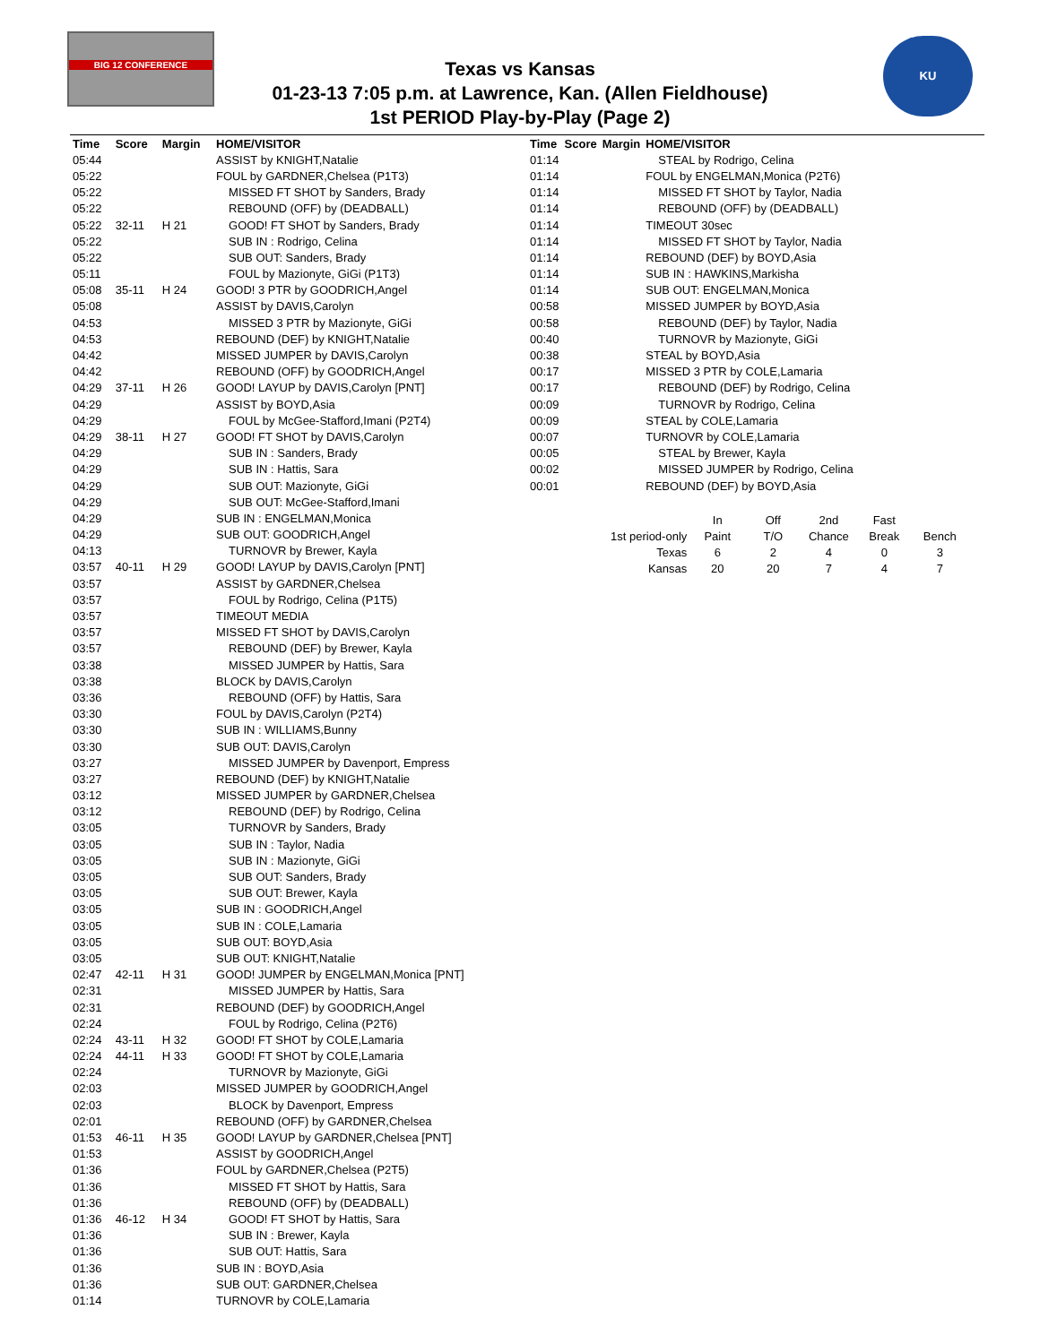BIG 12 CONFERENCE KU
Texas vs Kansas
01-23-13 7:05 p.m. at Lawrence, Kan. (Allen Fieldhouse)
1st PERIOD Play-by-Play (Page 2)
| Time | Score | Margin | HOME/VISITOR |
| --- | --- | --- | --- |
| 05:44 | | | ASSIST by KNIGHT,Natalie |
| 05:22 | | | FOUL by GARDNER,Chelsea (P1T3) |
| 05:22 | | | MISSED FT SHOT by Sanders, Brady |
| 05:22 | | | REBOUND (OFF) by (DEADBALL) |
| 05:22 | 32-11 | H 21 | GOOD! FT SHOT by Sanders, Brady |
| 05:22 | | | SUB IN : Rodrigo, Celina |
| 05:22 | | | SUB OUT: Sanders, Brady |
| 05:11 | | | FOUL by Mazionyte, GiGi (P1T3) |
| 05:08 | 35-11 | H 24 | GOOD! 3 PTR by GOODRICH,Angel |
| 05:08 | | | ASSIST by DAVIS,Carolyn |
| 04:53 | | | MISSED 3 PTR by Mazionyte, GiGi |
| 04:53 | | | REBOUND (DEF) by KNIGHT,Natalie |
| 04:42 | | | MISSED JUMPER by DAVIS,Carolyn |
| 04:42 | | | REBOUND (OFF) by GOODRICH,Angel |
| 04:29 | 37-11 | H 26 | GOOD! LAYUP by DAVIS,Carolyn [PNT] |
| 04:29 | | | ASSIST by BOYD,Asia |
| 04:29 | | | FOUL by McGee-Stafford,Imani (P2T4) |
| 04:29 | 38-11 | H 27 | GOOD! FT SHOT by DAVIS,Carolyn |
| 04:29 | | | SUB IN : Sanders, Brady |
| 04:29 | | | SUB IN : Hattis, Sara |
| 04:29 | | | SUB OUT: Mazionyte, GiGi |
| 04:29 | | | SUB OUT: McGee-Stafford,Imani |
| 04:29 | | | SUB IN : ENGELMAN,Monica |
| 04:29 | | | SUB OUT: GOODRICH,Angel |
| 04:13 | | | TURNOVR by Brewer, Kayla |
| 03:57 | 40-11 | H 29 | GOOD! LAYUP by DAVIS,Carolyn [PNT] |
| 03:57 | | | ASSIST by GARDNER,Chelsea |
| 03:57 | | | FOUL by Rodrigo, Celina (P1T5) |
| 03:57 | | | TIMEOUT MEDIA |
| 03:57 | | | MISSED FT SHOT by DAVIS,Carolyn |
| 03:57 | | | REBOUND (DEF) by Brewer, Kayla |
| 03:38 | | | MISSED JUMPER by Hattis, Sara |
| 03:38 | | | BLOCK by DAVIS,Carolyn |
| 03:36 | | | REBOUND (OFF) by Hattis, Sara |
| 03:30 | | | FOUL by DAVIS,Carolyn (P2T4) |
| 03:30 | | | SUB IN : WILLIAMS,Bunny |
| 03:30 | | | SUB OUT: DAVIS,Carolyn |
| 03:27 | | | MISSED JUMPER by Davenport, Empress |
| 03:27 | | | REBOUND (DEF) by KNIGHT,Natalie |
| 03:12 | | | MISSED JUMPER by GARDNER,Chelsea |
| 03:12 | | | REBOUND (DEF) by Rodrigo, Celina |
| 03:05 | | | TURNOVR by Sanders, Brady |
| 03:05 | | | SUB IN : Taylor, Nadia |
| 03:05 | | | SUB IN : Mazionyte, GiGi |
| 03:05 | | | SUB OUT: Sanders, Brady |
| 03:05 | | | SUB OUT: Brewer, Kayla |
| 03:05 | | | SUB IN : GOODRICH,Angel |
| 03:05 | | | SUB IN : COLE,Lamaria |
| 03:05 | | | SUB OUT: BOYD,Asia |
| 03:05 | | | SUB OUT: KNIGHT,Natalie |
| 02:47 | 42-11 | H 31 | GOOD! JUMPER by ENGELMAN,Monica [PNT] |
| 02:31 | | | MISSED JUMPER by Hattis, Sara |
| 02:31 | | | REBOUND (DEF) by GOODRICH,Angel |
| 02:24 | | | FOUL by Rodrigo, Celina (P2T6) |
| 02:24 | 43-11 | H 32 | GOOD! FT SHOT by COLE,Lamaria |
| 02:24 | 44-11 | H 33 | GOOD! FT SHOT by COLE,Lamaria |
| 02:24 | | | TURNOVR by Mazionyte, GiGi |
| 02:03 | | | MISSED JUMPER by GOODRICH,Angel |
| 02:03 | | | BLOCK by Davenport, Empress |
| 02:01 | | | REBOUND (OFF) by GARDNER,Chelsea |
| 01:53 | 46-11 | H 35 | GOOD! LAYUP by GARDNER,Chelsea [PNT] |
| 01:53 | | | ASSIST by GOODRICH,Angel |
| 01:36 | | | FOUL by GARDNER,Chelsea (P2T5) |
| 01:36 | | | MISSED FT SHOT by Hattis, Sara |
| 01:36 | | | REBOUND (OFF) by (DEADBALL) |
| 01:36 | 46-12 | H 34 | GOOD! FT SHOT by Hattis, Sara |
| 01:36 | | | SUB IN : Brewer, Kayla |
| 01:36 | | | SUB OUT: Hattis, Sara |
| 01:36 | | | SUB IN : BOYD,Asia |
| 01:36 | | | SUB OUT: GARDNER,Chelsea |
| 01:14 | | | TURNOVR by COLE,Lamaria |
| Time | Score | Margin | HOME/VISITOR |
| --- | --- | --- | --- |
| 01:14 | | | STEAL by Rodrigo, Celina |
| 01:14 | | | FOUL by ENGELMAN,Monica (P2T6) |
| 01:14 | | | MISSED FT SHOT by Taylor, Nadia |
| 01:14 | | | REBOUND (OFF) by (DEADBALL) |
| 01:14 | | | TIMEOUT 30sec |
| 01:14 | | | MISSED FT SHOT by Taylor, Nadia |
| 01:14 | | | REBOUND (DEF) by BOYD,Asia |
| 01:14 | | | SUB IN : HAWKINS,Markisha |
| 01:14 | | | SUB OUT: ENGELMAN,Monica |
| 00:58 | | | MISSED JUMPER by BOYD,Asia |
| 00:58 | | | REBOUND (DEF) by Taylor, Nadia |
| 00:40 | | | TURNOVR by Mazionyte, GiGi |
| 00:38 | | | STEAL by BOYD,Asia |
| 00:17 | | | MISSED 3 PTR by COLE,Lamaria |
| 00:17 | | | REBOUND (DEF) by Rodrigo, Celina |
| 00:09 | | | TURNOVR by Rodrigo, Celina |
| 00:09 | | | STEAL by COLE,Lamaria |
| 00:07 | | | TURNOVR by COLE,Lamaria |
| 00:05 | | | STEAL by Brewer, Kayla |
| 00:02 | | | MISSED JUMPER by Rodrigo, Celina |
| 00:01 | | | REBOUND (DEF) by BOYD,Asia |
| | In | Off | 2nd | Fast | |
| 1st period-only | Paint | T/O | Chance | Break | Bench |
| Texas | 6 | 2 | 4 | 0 | 3 |
| Kansas | 20 | 20 | 7 | 4 | 7 |